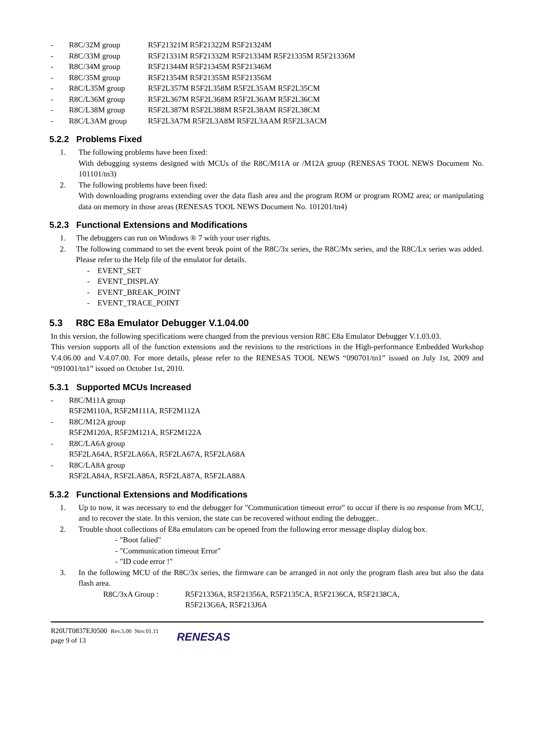- R8C/32M group R5F21321M R5F21322M R5F21324M
- R8C/33M group R5F21331M R5F21332M R5F21334M R5F21335M R5F21336M
- R8C/34M group R5F21344M R5F21345M R5F21346M
- R8C/35M group R5F21354M R5F21355M R5F21356M
- R8C/L35M group R5F2L357M R5F2L358M R5F2L35AM R5F2L35CM
- R8C/L36M group R5F2L367M R5F2L368M R5F2L36AM R5F2L36CM
- R8C/L38M group R5F2L387M R5F2L388M R5F2L38AM R5F2L38CM
- R8C/L3AM group R5F2L3A7M R5F2L3A8M R5F2L3AAM R5F2L3ACM
5.2.2 Problems Fixed
1. The following problems have been fixed:
With debugging systems designed with MCUs of the R8C/M11A or /M12A group (RENESAS TOOL NEWS Document No. 101101/tn3)
2. The following problems have been fixed:
With downloading programs extending over the data flash area and the program ROM or program ROM2 area; or manipulating data on memory in those areas (RENESAS TOOL NEWS Document No. 101201/tn4)
5.2.3 Functional Extensions and Modifications
1. The debuggers can run on Windows ® 7 with your user rights.
2. The following command to set the event break point of the R8C/3x series, the R8C/Mx series, and the R8C/Lx series was added. Please refer to the Help file of the emulator for details.
- EVENT_SET
- EVENT_DISPLAY
- EVENT_BREAK_POINT
- EVENT_TRACE_POINT
5.3 R8C E8a Emulator Debugger V.1.04.00
In this version, the following specifications were changed from the previous version R8C E8a Emulator Debugger V.1.03.03.
This version supports all of the function extensions and the revisions to the restrictions in the High-performance Embedded Workshop V.4.06.00 and V.4.07.00. For more details, please refer to the RENESAS TOOL NEWS “090701/tn1” issued on July 1st, 2009 and “091001/tn1” issued on October 1st, 2010.
5.3.1 Supported MCUs Increased
- R8C/M11A group
R5F2M110A, R5F2M111A, R5F2M112A
- R8C/M12A group
R5F2M120A, R5F2M121A, R5F2M122A
- R8C/LA6A group
R5F2LA64A, R5F2LA66A, R5F2LA67A, R5F2LA68A
- R8C/LA8A group
R5F2LA84A, R5F2LA86A, R5F2LA87A, R5F2LA88A
5.3.2 Functional Extensions and Modifications
1. Up to now, it was necessary to end the debugger for "Communication timeout error" to occur if there is no response from MCU, and to recover the state. In this version, the state can be recovered without ending the debugger..
2. Trouble shoot collections of E8a emulators can be opened from the following error message display dialog box.
- "Boot falied"
- "Communication timeout Error"
- "ID code error !"
3. In the following MCU of the R8C/3x series, the firmware can be arranged in not only the program flash area but also the data flash area.
R8C/3xA Group : R5F21336A, R5F21356A, R5F2135CA, R5F2136CA, R5F2138CA,
R5F213G6A, R5F213J6A
R20UT0837EJ0500 Rev.5.00 Nov.01.11
page 9 of 13
RENESAS